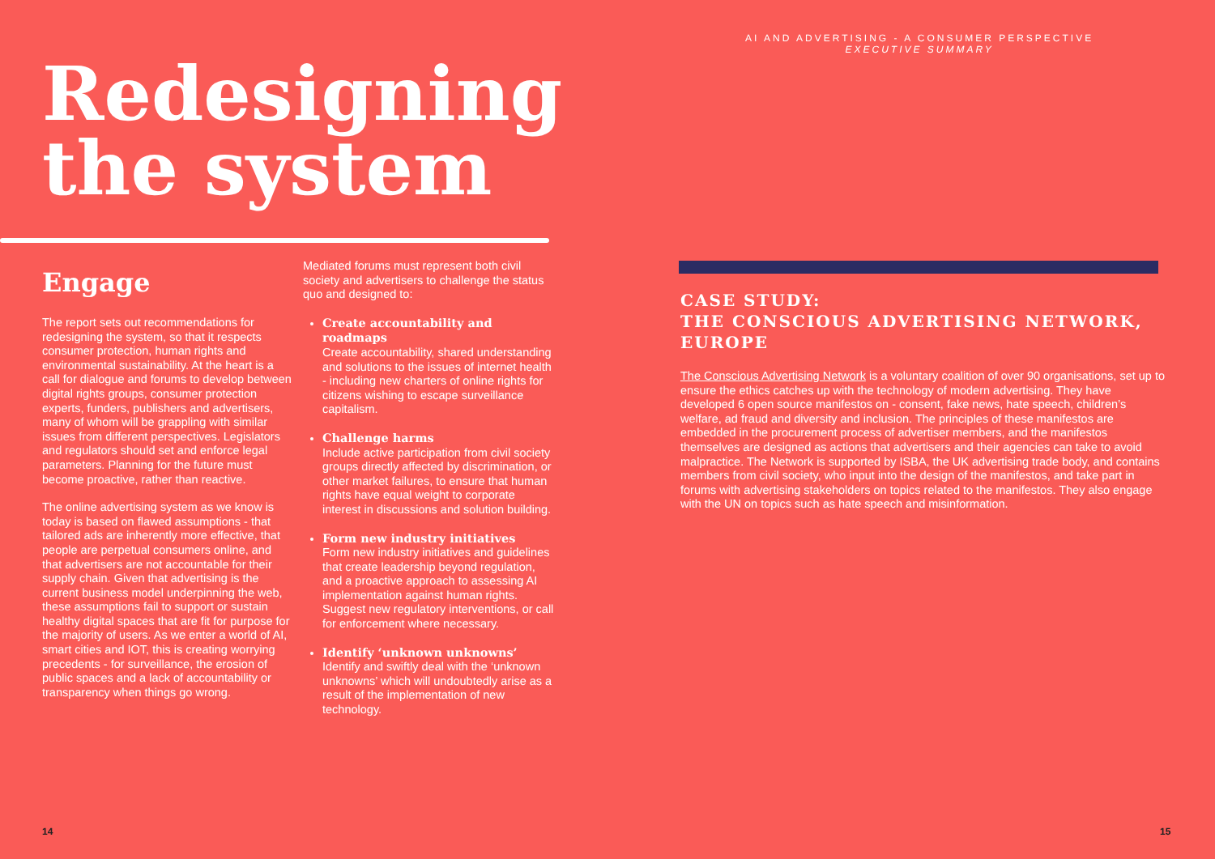Redesigning
the system
Engage
The report sets out recommendations for redesigning the system, so that it respects consumer protection, human rights and environmental sustainability. At the heart is a call for dialogue and forums to develop between digital rights groups, consumer protection experts, funders, publishers and advertisers, many of whom will be grappling with similar issues from different perspectives. Legislators and regulators should set and enforce legal parameters. Planning for the future must become proactive, rather than reactive.
The online advertising system as we know is today is based on flawed assumptions - that tailored ads are inherently more effective, that people are perpetual consumers online, and that advertisers are not accountable for their supply chain. Given that advertising is the current business model underpinning the web, these assumptions fail to support or sustain healthy digital spaces that are fit for purpose for the majority of users. As we enter a world of AI, smart cities and IOT, this is creating worrying precedents - for surveillance, the erosion of public spaces and a lack of accountability or transparency when things go wrong.
Mediated forums must represent both civil society and advertisers to challenge the status quo and designed to:
Create accountability and roadmaps
Create accountability, shared understanding and solutions to the issues of internet health - including new charters of online rights for citizens wishing to escape surveillance capitalism.
Challenge harms
Include active participation from civil society groups directly affected by discrimination, or other market failures, to ensure that human rights have equal weight to corporate interest in discussions and solution building.
Form new industry initiatives
Form new industry initiatives and guidelines that create leadership beyond regulation, and a proactive approach to assessing AI implementation against human rights. Suggest new regulatory interventions, or call for enforcement where necessary.
Identify ‘unknown unknowns’
Identify and swiftly deal with the ‘unknown unknowns’ which will undoubtedly arise as a result of the implementation of new technology.
14
AI AND ADVERTISING - A CONSUMER PERSPECTIVE
EXECUTIVE SUMMARY
CASE STUDY:
THE CONSCIOUS ADVERTISING NETWORK, EUROPE
The Conscious Advertising Network is a voluntary coalition of over 90 organisations, set up to ensure the ethics catches up with the technology of modern advertising. They have developed 6 open source manifestos on - consent, fake news, hate speech, children’s welfare, ad fraud and diversity and inclusion. The principles of these manifestos are embedded in the procurement process of advertiser members, and the manifestos themselves are designed as actions that advertisers and their agencies can take to avoid malpractice. The Network is supported by ISBA, the UK advertising trade body, and contains members from civil society, who input into the design of the manifestos, and take part in forums with advertising stakeholders on topics related to the manifestos. They also engage with the UN on topics such as hate speech and misinformation.
15